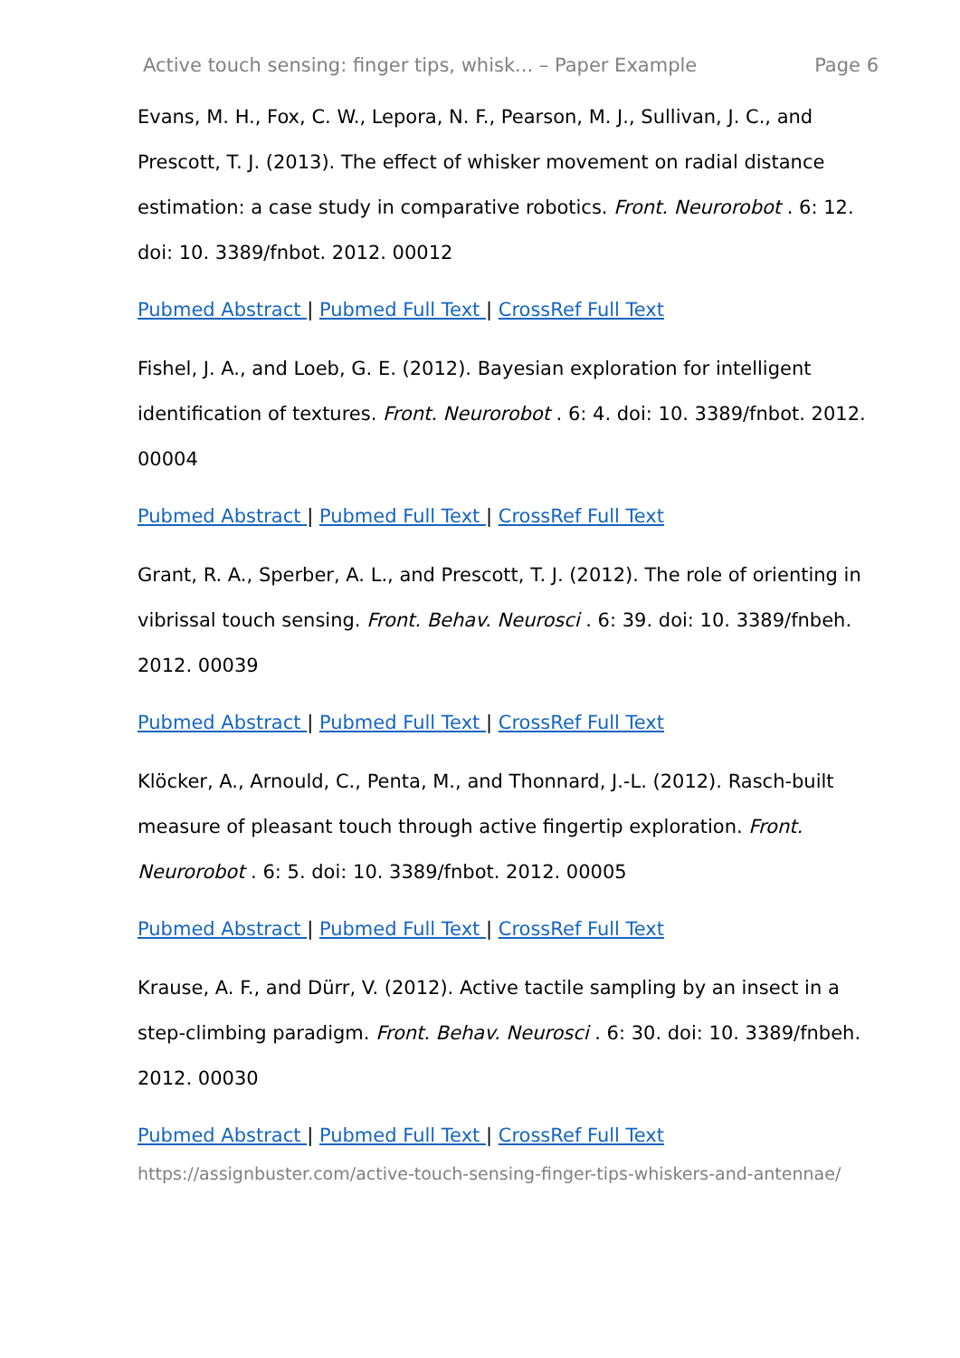Active touch sensing: finger tips, whisk... – Paper Example Page 6
Evans, M. H., Fox, C. W., Lepora, N. F., Pearson, M. J., Sullivan, J. C., and Prescott, T. J. (2013). The effect of whisker movement on radial distance estimation: a case study in comparative robotics. Front. Neurorobot . 6: 12. doi: 10. 3389/fnbot. 2012. 00012
Pubmed Abstract | Pubmed Full Text | CrossRef Full Text
Fishel, J. A., and Loeb, G. E. (2012). Bayesian exploration for intelligent identification of textures. Front. Neurorobot . 6: 4. doi: 10. 3389/fnbot. 2012. 00004
Pubmed Abstract | Pubmed Full Text | CrossRef Full Text
Grant, R. A., Sperber, A. L., and Prescott, T. J. (2012). The role of orienting in vibrissal touch sensing. Front. Behav. Neurosci . 6: 39. doi: 10. 3389/fnbeh. 2012. 00039
Pubmed Abstract | Pubmed Full Text | CrossRef Full Text
Klöcker, A., Arnould, C., Penta, M., and Thonnard, J.-L. (2012). Rasch-built measure of pleasant touch through active fingertip exploration. Front. Neurorobot . 6: 5. doi: 10. 3389/fnbot. 2012. 00005
Pubmed Abstract | Pubmed Full Text | CrossRef Full Text
Krause, A. F., and Dürr, V. (2012). Active tactile sampling by an insect in a step-climbing paradigm. Front. Behav. Neurosci . 6: 30. doi: 10. 3389/fnbeh. 2012. 00030
Pubmed Abstract | Pubmed Full Text | CrossRef Full Text
https://assignbuster.com/active-touch-sensing-finger-tips-whiskers-and-antennae/